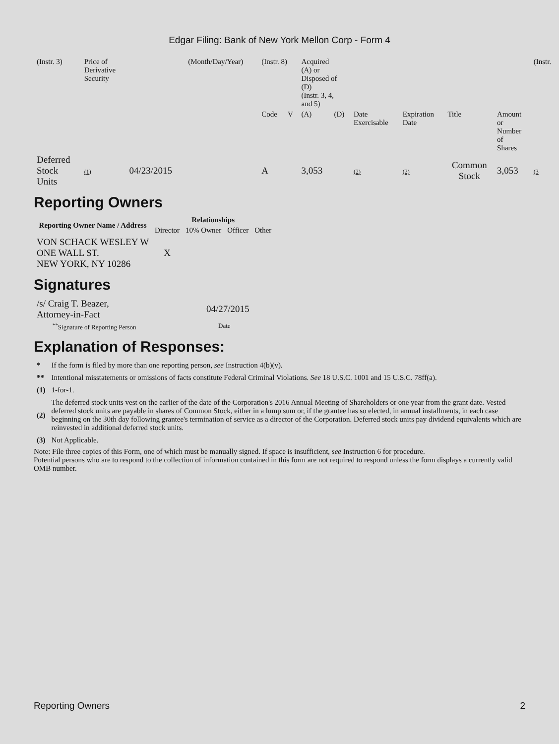Edgar Filing: Bank of New York Mellon Corp - Form 4
| (Instr. 3) | Price of Derivative Security | | (Month/Day/Year) | (Instr. 8) | | Acquired (A) or Disposed of (D) (Instr. 3, 4, and 5) | | | | | | (Instr. |
| | | | | Code | V | (A) | (D) | Date Exercisable | Expiration Date | Title | Amount or Number of Shares | |
| Deferred Stock Units | (1) | 04/23/2015 | | A | | 3,053 | | (2) | (2) | Common Stock | 3,053 | (3 |
Reporting Owners
| Reporting Owner Name / Address | Relationships | | | |
| --- | --- | --- | --- | --- |
| | Director | 10% Owner | Officer | Other |
| VON SCHACK WESLEY W ONE WALL ST. NEW YORK, NY 10286 | X | | | |
Signatures
| /s/ Craig T. Beazer, Attorney-in-Fact | 04/27/2015 |
| <sup>**</sup> Signature of Reporting Person | Date |
Explanation of Responses:
| * | If the form is filed by more than one reporting person, see Instruction 4(b)(v). |
| ** | Intentional misstatements or omissions of facts constitute Federal Criminal Violations. See 18 U.S.C. 1001 and 15 U.S.C. 78ff(a). |
| (1) | 1-for-1. |
| (2) | The deferred stock units vest on the earlier of the date of the Corporation's 2016 Annual Meeting of Shareholders or one year from the grant date. Vested deferred stock units are payable in shares of Common Stock, either in a lump sum or, if the grantee has so elected, in annual installments, in each case beginning on the 30th day following grantee's termination of service as a director of the Corporation. Deferred stock units pay dividend equivalents which are reinvested in additional deferred stock units. |
| (3) | Not Applicable. |
Note: File three copies of this Form, one of which must be manually signed. If space is insufficient, see Instruction 6 for procedure.
Potential persons who are to respond to the collection of information contained in this form are not required to respond unless the form displays a currently valid OMB number.
Reporting Owners 2